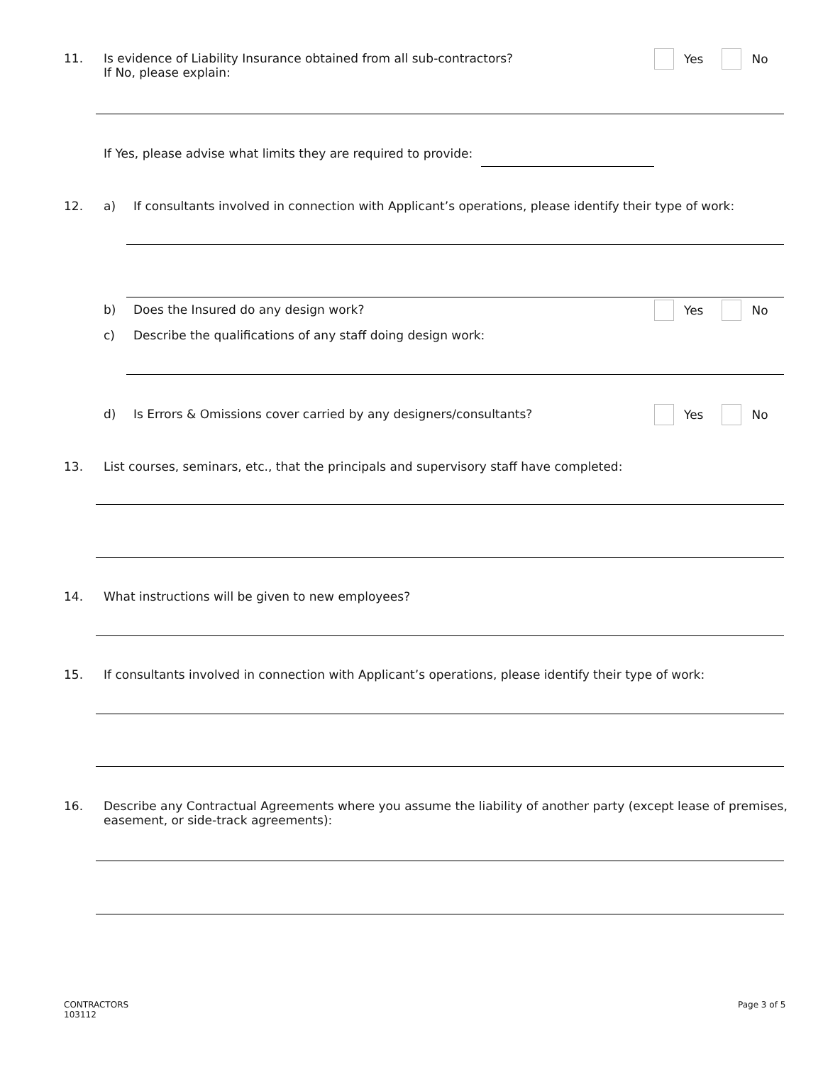11. Is evidence of Liability Insurance obtained from all sub-contractors?
If No, please explain:
Yes No
If Yes, please advise what limits they are required to provide:
12. a) If consultants involved in connection with Applicant’s operations, please identify their type of work:
b) Does the Insured do any design work?
Yes No
c) Describe the qualifications of any staff doing design work:
d) Is Errors & Omissions cover carried by any designers/consultants?
Yes No
13. List courses, seminars, etc., that the principals and supervisory staff have completed:
14. What instructions will be given to new employees?
15. If consultants involved in connection with Applicant’s operations, please identify their type of work:
16. Describe any Contractual Agreements where you assume the liability of another party (except lease of premises,
easement, or side-track agreements):
CONTRACTORS
103112
Page 3 of 5